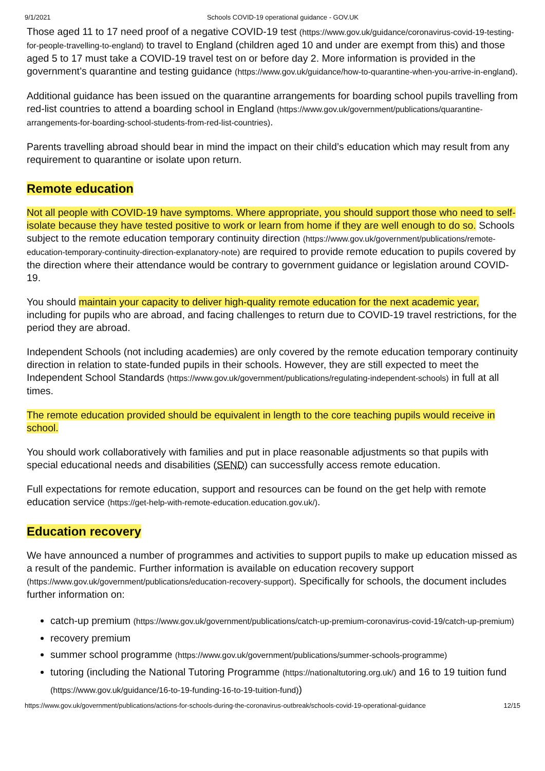9/1/2021 Schools COVID-19 operational guidance - GOV.UK
Those aged 11 to 17 need proof of a negative COVID-19 test (https://www.gov.uk/guidance/coronavirus-covid-19-testing-for-people-travelling-to-england) to travel to England (children aged 10 and under are exempt from this) and those aged 5 to 17 must take a COVID-19 travel test on or before day 2. More information is provided in the government’s quarantine and testing guidance (https://www.gov.uk/guidance/how-to-quarantine-when-you-arrive-in-england).
Additional guidance has been issued on the quarantine arrangements for boarding school pupils travelling from red-list countries to attend a boarding school in England (https://www.gov.uk/government/publications/quarantine-arrangements-for-boarding-school-students-from-red-list-countries).
Parents travelling abroad should bear in mind the impact on their child’s education which may result from any requirement to quarantine or isolate upon return.
Remote education
Not all people with COVID-19 have symptoms. Where appropriate, you should support those who need to self-isolate because they have tested positive to work or learn from home if they are well enough to do so. Schools subject to the remote education temporary continuity direction (https://www.gov.uk/government/publications/remote-education-temporary-continuity-direction-explanatory-note) are required to provide remote education to pupils covered by the direction where their attendance would be contrary to government guidance or legislation around COVID-19.
You should maintain your capacity to deliver high-quality remote education for the next academic year, including for pupils who are abroad, and facing challenges to return due to COVID-19 travel restrictions, for the period they are abroad.
Independent Schools (not including academies) are only covered by the remote education temporary continuity direction in relation to state-funded pupils in their schools. However, they are still expected to meet the Independent School Standards (https://www.gov.uk/government/publications/regulating-independent-schools) in full at all times.
The remote education provided should be equivalent in length to the core teaching pupils would receive in school.
You should work collaboratively with families and put in place reasonable adjustments so that pupils with special educational needs and disabilities (SEND) can successfully access remote education.
Full expectations for remote education, support and resources can be found on the get help with remote education service (https://get-help-with-remote-education.education.gov.uk/).
Education recovery
We have announced a number of programmes and activities to support pupils to make up education missed as a result of the pandemic. Further information is available on education recovery support (https://www.gov.uk/government/publications/education-recovery-support). Specifically for schools, the document includes further information on:
catch-up premium (https://www.gov.uk/government/publications/catch-up-premium-coronavirus-covid-19/catch-up-premium)
recovery premium
summer school programme (https://www.gov.uk/government/publications/summer-schools-programme)
tutoring (including the National Tutoring Programme (https://nationaltutoring.org.uk/) and 16 to 19 tuition fund (https://www.gov.uk/guidance/16-to-19-funding-16-to-19-tuition-fund))
https://www.gov.uk/government/publications/actions-for-schools-during-the-coronavirus-outbreak/schools-covid-19-operational-guidance 12/15